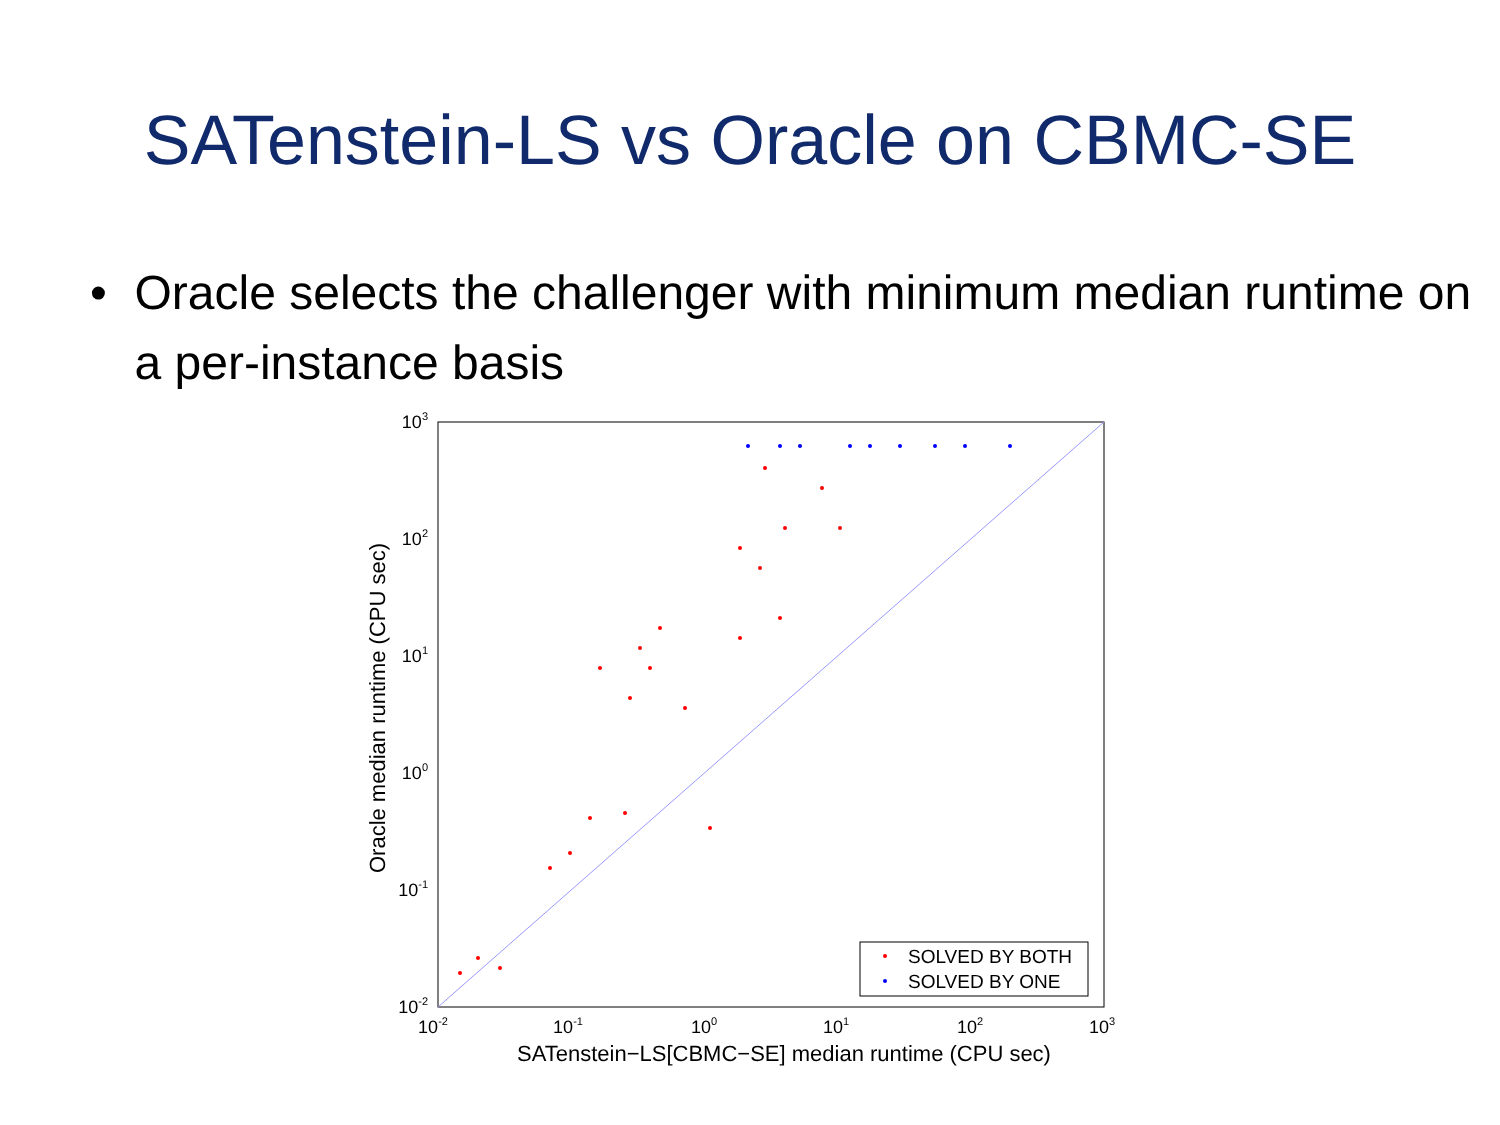SATenstein-LS vs Oracle on CBMC-SE
• Oracle selects the challenger with minimum median runtime on a per-instance basis
10-2
10-1
100
101
102
103
10-2
10-1
100
101
102
103
SATenstein−LS[CBMC−SE] median runtime (CPU sec)
Oracle median runtime (CPU sec)
SOLVED BY BOTH
SOLVED BY ONE